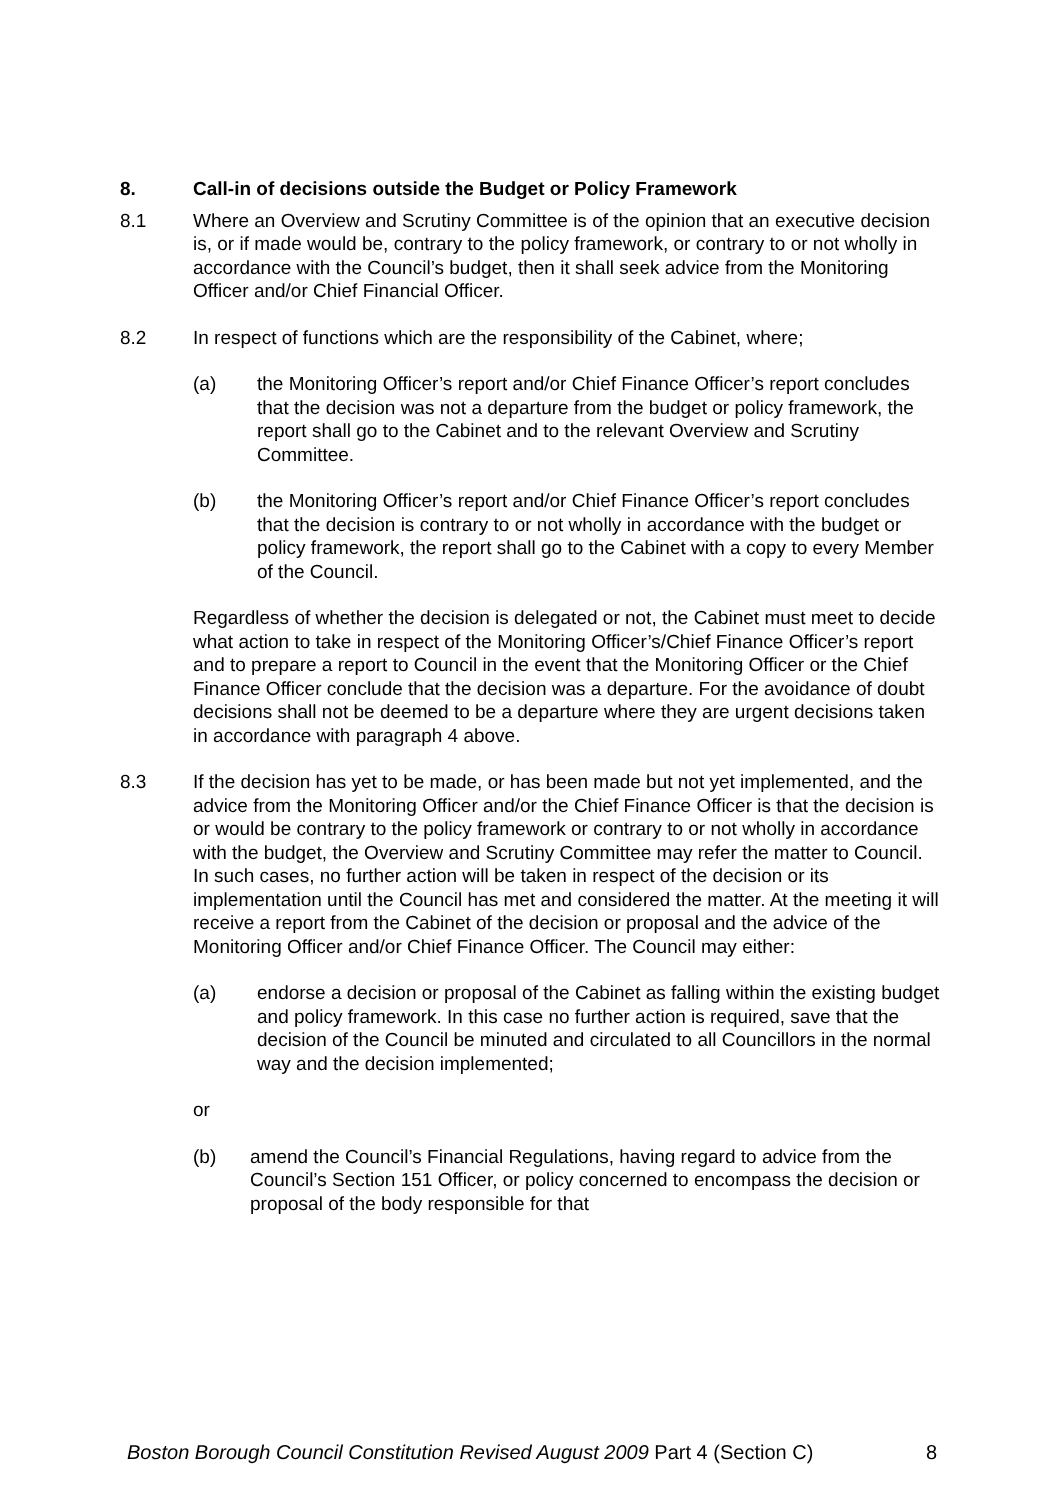8. Call-in of decisions outside the Budget or Policy Framework
8.1 Where an Overview and Scrutiny Committee is of the opinion that an executive decision is, or if made would be, contrary to the policy framework, or contrary to or not wholly in accordance with the Council’s budget, then it shall seek advice from the Monitoring Officer and/or Chief Financial Officer.
8.2 In respect of functions which are the responsibility of the Cabinet, where;
(a) the Monitoring Officer’s report and/or Chief Finance Officer’s report concludes that the decision was not a departure from the budget or policy framework, the report shall go to the Cabinet and to the relevant Overview and Scrutiny Committee.
(b) the Monitoring Officer’s report and/or Chief Finance Officer’s report concludes that the decision is contrary to or not wholly in accordance with the budget or policy framework, the report shall go to the Cabinet with a copy to every Member of the Council.
Regardless of whether the decision is delegated or not, the Cabinet must meet to decide what action to take in respect of the Monitoring Officer’s/Chief Finance Officer’s report and to prepare a report to Council in the event that the Monitoring Officer or the Chief Finance Officer conclude that the decision was a departure. For the avoidance of doubt decisions shall not be deemed to be a departure where they are urgent decisions taken in accordance with paragraph 4 above.
8.3 If the decision has yet to be made, or has been made but not yet implemented, and the advice from the Monitoring Officer and/or the Chief Finance Officer is that the decision is or would be contrary to the policy framework or contrary to or not wholly in accordance with the budget, the Overview and Scrutiny Committee may refer the matter to Council. In such cases, no further action will be taken in respect of the decision or its implementation until the Council has met and considered the matter. At the meeting it will receive a report from the Cabinet of the decision or proposal and the advice of the Monitoring Officer and/or Chief Finance Officer. The Council may either:
(a) endorse a decision or proposal of the Cabinet as falling within the existing budget and policy framework. In this case no further action is required, save that the decision of the Council be minuted and circulated to all Councillors in the normal way and the decision implemented;
or
(b) amend the Council’s Financial Regulations, having regard to advice from the Council’s Section 151 Officer, or policy concerned to encompass the decision or proposal of the body responsible for that
Boston Borough Council Constitution Revised August 2009 Part 4 (Section C) 8